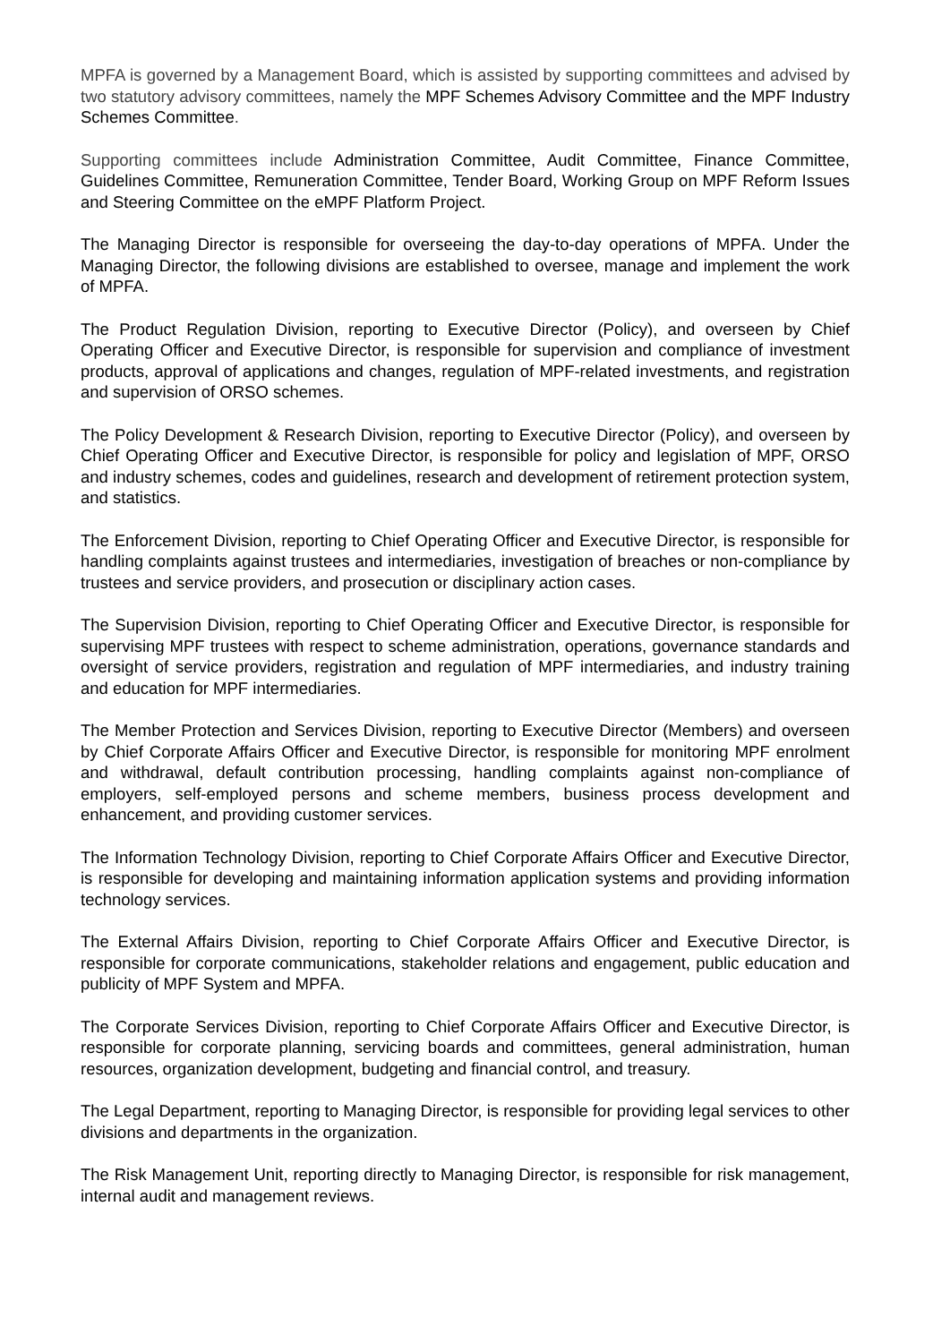MPFA is governed by a Management Board, which is assisted by supporting committees and advised by two statutory advisory committees, namely the MPF Schemes Advisory Committee and the MPF Industry Schemes Committee.
Supporting committees include Administration Committee, Audit Committee, Finance Committee, Guidelines Committee, Remuneration Committee, Tender Board, Working Group on MPF Reform Issues and Steering Committee on the eMPF Platform Project.
The Managing Director is responsible for overseeing the day-to-day operations of MPFA. Under the Managing Director, the following divisions are established to oversee, manage and implement the work of MPFA.
The Product Regulation Division, reporting to Executive Director (Policy), and overseen by Chief Operating Officer and Executive Director, is responsible for supervision and compliance of investment products, approval of applications and changes, regulation of MPF-related investments, and registration and supervision of ORSO schemes.
The Policy Development & Research Division, reporting to Executive Director (Policy), and overseen by Chief Operating Officer and Executive Director, is responsible for policy and legislation of MPF, ORSO and industry schemes, codes and guidelines, research and development of retirement protection system, and statistics.
The Enforcement Division, reporting to Chief Operating Officer and Executive Director, is responsible for handling complaints against trustees and intermediaries, investigation of breaches or non-compliance by trustees and service providers, and prosecution or disciplinary action cases.
The Supervision Division, reporting to Chief Operating Officer and Executive Director, is responsible for supervising MPF trustees with respect to scheme administration, operations, governance standards and oversight of service providers, registration and regulation of MPF intermediaries, and industry training and education for MPF intermediaries.
The Member Protection and Services Division, reporting to Executive Director (Members) and overseen by Chief Corporate Affairs Officer and Executive Director, is responsible for monitoring MPF enrolment and withdrawal, default contribution processing, handling complaints against non-compliance of employers, self-employed persons and scheme members, business process development and enhancement, and providing customer services.
The Information Technology Division, reporting to Chief Corporate Affairs Officer and Executive Director, is responsible for developing and maintaining information application systems and providing information technology services.
The External Affairs Division, reporting to Chief Corporate Affairs Officer and Executive Director, is responsible for corporate communications, stakeholder relations and engagement, public education and publicity of MPF System and MPFA.
The Corporate Services Division, reporting to Chief Corporate Affairs Officer and Executive Director, is responsible for corporate planning, servicing boards and committees, general administration, human resources, organization development, budgeting and financial control, and treasury.
The Legal Department, reporting to Managing Director, is responsible for providing legal services to other divisions and departments in the organization.
The Risk Management Unit, reporting directly to Managing Director, is responsible for risk management, internal audit and management reviews.